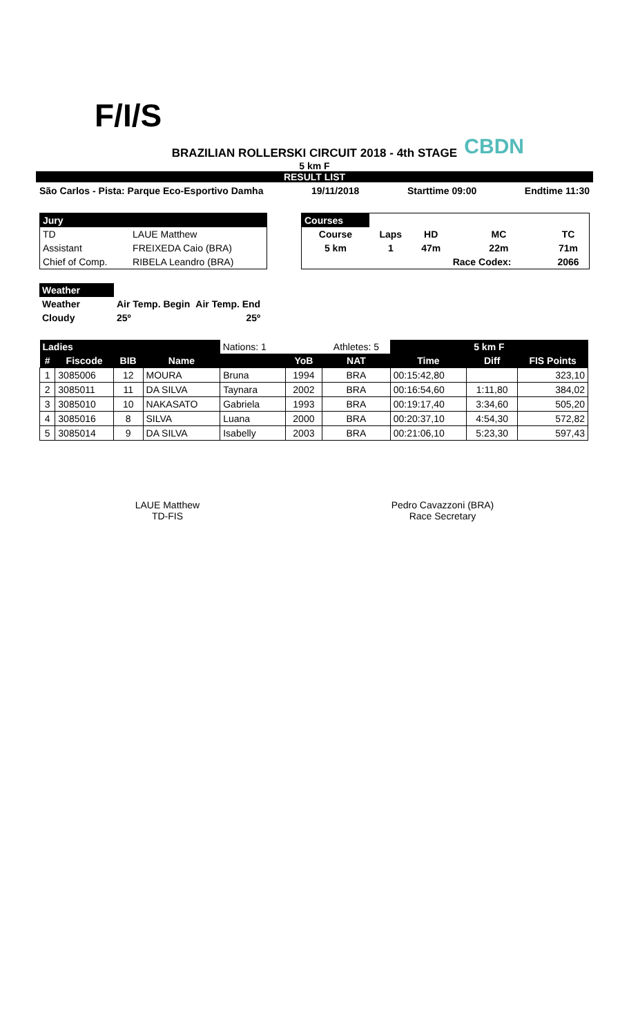F/I/S
CBDN
BRAZILIAN ROLLERSKI CIRCUIT 2018 - 4th STAGE
5 km F
RESULT LIST
São Carlos - Pista: Parque Eco-Esportivo Damha 19/11/2018 Starttime 09:00 Endtime 11:30
| Jury | |
| TD | LAUE Matthew |
| Assistant | FREIXEDA Caio (BRA) |
| Chief of Comp. | RIBELA Leandro (BRA) |
| Courses | | | | |
| Course | Laps | HD | MC | TC |
| 5 km | 1 | 47m | 22m | 71m |
| | | | Race Codex: | 2066 |
| Weather | | |
| Weather | Air Temp. Begin | Air Temp. End |
| Cloudy | 25º | 25º |
| Ladies | | | | Nations: 1 | | Athletes: 5 | 5 km F | | |
| --- | --- | --- | --- | --- | --- | --- | --- | --- | --- |
| # | Fiscode | BIB | Name | | YoB | NAT | Time | Diff | FIS Points |
| 1 | 3085006 | 12 | MOURA | Bruna | 1994 | BRA | 00:15:42,80 | | 323,10 |
| 2 | 3085011 | 11 | DA SILVA | Taynara | 2002 | BRA | 00:16:54,60 | 1:11,80 | 384,02 |
| 3 | 3085010 | 10 | NAKASATO | Gabriela | 1993 | BRA | 00:19:17,40 | 3:34,60 | 505,20 |
| 4 | 3085016 | 8 | SILVA | Luana | 2000 | BRA | 00:20:37,10 | 4:54,30 | 572,82 |
| 5 | 3085014 | 9 | DA SILVA | Isabelly | 2003 | BRA | 00:21:06,10 | 5:23,30 | 597,43 |
LAUE Matthew
TD-FIS
Pedro Cavazzoni (BRA)
Race Secretary